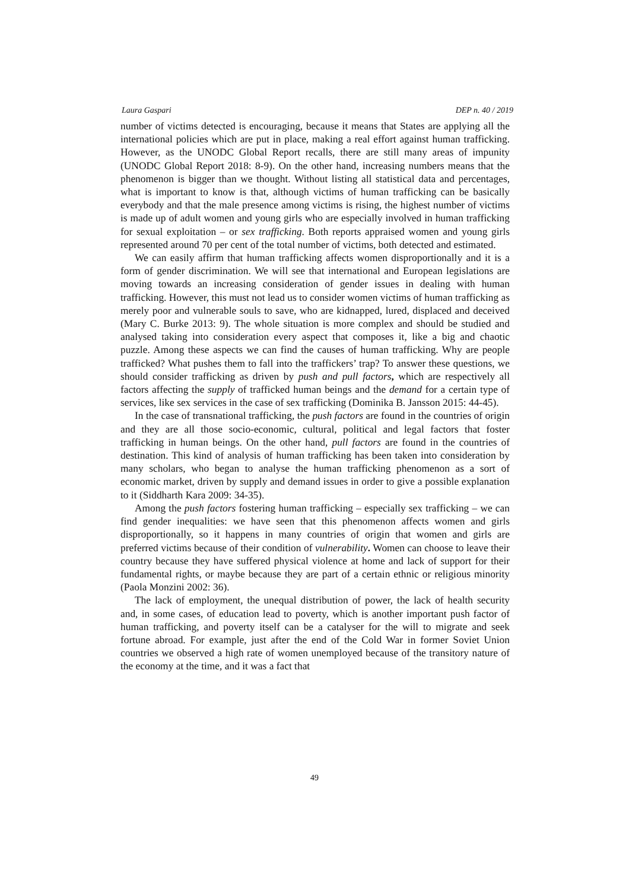Laura Gaspari DEP n. 40 / 2019
number of victims detected is encouraging, because it means that States are applying all the international policies which are put in place, making a real effort against human trafficking. However, as the UNODC Global Report recalls, there are still many areas of impunity (UNODC Global Report 2018: 8-9). On the other hand, increasing numbers means that the phenomenon is bigger than we thought. Without listing all statistical data and percentages, what is important to know is that, although victims of human trafficking can be basically everybody and that the male presence among victims is rising, the highest number of victims is made up of adult women and young girls who are especially involved in human trafficking for sexual exploitation – or sex trafficking. Both reports appraised women and young girls represented around 70 per cent of the total number of victims, both detected and estimated.
We can easily affirm that human trafficking affects women disproportionally and it is a form of gender discrimination. We will see that international and European legislations are moving towards an increasing consideration of gender issues in dealing with human trafficking. However, this must not lead us to consider women victims of human trafficking as merely poor and vulnerable souls to save, who are kidnapped, lured, displaced and deceived (Mary C. Burke 2013: 9). The whole situation is more complex and should be studied and analysed taking into consideration every aspect that composes it, like a big and chaotic puzzle. Among these aspects we can find the causes of human trafficking. Why are people trafficked? What pushes them to fall into the traffickers’ trap? To answer these questions, we should consider trafficking as driven by push and pull factors, which are respectively all factors affecting the supply of trafficked human beings and the demand for a certain type of services, like sex services in the case of sex trafficking (Dominika B. Jansson 2015: 44-45).
In the case of transnational trafficking, the push factors are found in the countries of origin and they are all those socio-economic, cultural, political and legal factors that foster trafficking in human beings. On the other hand, pull factors are found in the countries of destination. This kind of analysis of human trafficking has been taken into consideration by many scholars, who began to analyse the human trafficking phenomenon as a sort of economic market, driven by supply and demand issues in order to give a possible explanation to it (Siddharth Kara 2009: 34-35).
Among the push factors fostering human trafficking – especially sex trafficking – we can find gender inequalities: we have seen that this phenomenon affects women and girls disproportionally, so it happens in many countries of origin that women and girls are preferred victims because of their condition of vulnerability. Women can choose to leave their country because they have suffered physical violence at home and lack of support for their fundamental rights, or maybe because they are part of a certain ethnic or religious minority (Paola Monzini 2002: 36).
The lack of employment, the unequal distribution of power, the lack of health security and, in some cases, of education lead to poverty, which is another important push factor of human trafficking, and poverty itself can be a catalyser for the will to migrate and seek fortune abroad. For example, just after the end of the Cold War in former Soviet Union countries we observed a high rate of women unemployed because of the transitory nature of the economy at the time, and it was a fact that
49